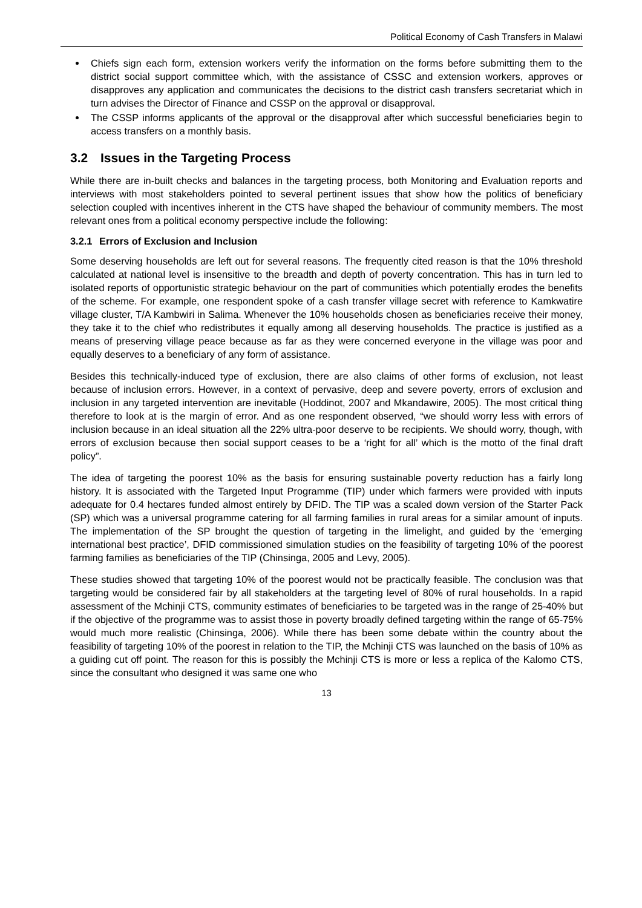Political Economy of Cash Transfers in Malawi
Chiefs sign each form, extension workers verify the information on the forms before submitting them to the district social support committee which, with the assistance of CSSC and extension workers, approves or disapproves any application and communicates the decisions to the district cash transfers secretariat which in turn advises the Director of Finance and CSSP on the approval or disapproval.
The CSSP informs applicants of the approval or the disapproval after which successful beneficiaries begin to access transfers on a monthly basis.
3.2 Issues in the Targeting Process
While there are in-built checks and balances in the targeting process, both Monitoring and Evaluation reports and interviews with most stakeholders pointed to several pertinent issues that show how the politics of beneficiary selection coupled with incentives inherent in the CTS have shaped the behaviour of community members. The most relevant ones from a political economy perspective include the following:
3.2.1 Errors of Exclusion and Inclusion
Some deserving households are left out for several reasons. The frequently cited reason is that the 10% threshold calculated at national level is insensitive to the breadth and depth of poverty concentration. This has in turn led to isolated reports of opportunistic strategic behaviour on the part of communities which potentially erodes the benefits of the scheme. For example, one respondent spoke of a cash transfer village secret with reference to Kamkwatire village cluster, T/A Kambwiri in Salima. Whenever the 10% households chosen as beneficiaries receive their money, they take it to the chief who redistributes it equally among all deserving households. The practice is justified as a means of preserving village peace because as far as they were concerned everyone in the village was poor and equally deserves to a beneficiary of any form of assistance.
Besides this technically-induced type of exclusion, there are also claims of other forms of exclusion, not least because of inclusion errors. However, in a context of pervasive, deep and severe poverty, errors of exclusion and inclusion in any targeted intervention are inevitable (Hoddinot, 2007 and Mkandawire, 2005). The most critical thing therefore to look at is the margin of error. And as one respondent observed, “we should worry less with errors of inclusion because in an ideal situation all the 22% ultra-poor deserve to be recipients. We should worry, though, with errors of exclusion because then social support ceases to be a ‘right for all’ which is the motto of the final draft policy”.
The idea of targeting the poorest 10% as the basis for ensuring sustainable poverty reduction has a fairly long history. It is associated with the Targeted Input Programme (TIP) under which farmers were provided with inputs adequate for 0.4 hectares funded almost entirely by DFID. The TIP was a scaled down version of the Starter Pack (SP) which was a universal programme catering for all farming families in rural areas for a similar amount of inputs. The implementation of the SP brought the question of targeting in the limelight, and guided by the ‘emerging international best practice’, DFID commissioned simulation studies on the feasibility of targeting 10% of the poorest farming families as beneficiaries of the TIP (Chinsinga, 2005 and Levy, 2005).
These studies showed that targeting 10% of the poorest would not be practically feasible. The conclusion was that targeting would be considered fair by all stakeholders at the targeting level of 80% of rural households. In a rapid assessment of the Mchinji CTS, community estimates of beneficiaries to be targeted was in the range of 25-40% but if the objective of the programme was to assist those in poverty broadly defined targeting within the range of 65-75% would much more realistic (Chinsinga, 2006). While there has been some debate within the country about the feasibility of targeting 10% of the poorest in relation to the TIP, the Mchinji CTS was launched on the basis of 10% as a guiding cut off point. The reason for this is possibly the Mchinji CTS is more or less a replica of the Kalomo CTS, since the consultant who designed it was same one who
13